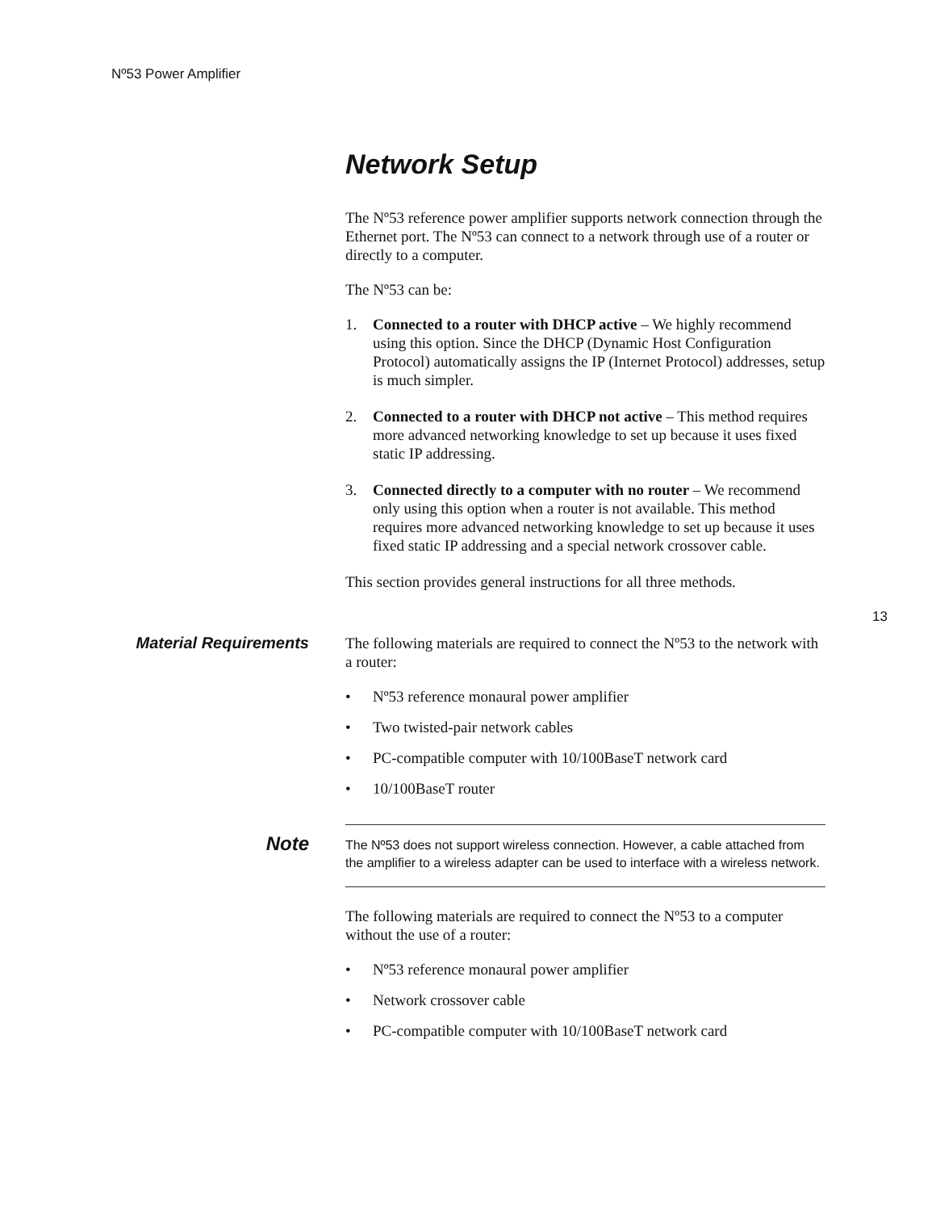Nº53 Power Amplifier
Network Setup
The Nº53 reference power amplifier supports network connection through the Ethernet port. The Nº53 can connect to a network through use of a router or directly to a computer.
The Nº53 can be:
1. Connected to a router with DHCP active – We highly recommend using this option. Since the DHCP (Dynamic Host Configuration Protocol) automatically assigns the IP (Internet Protocol) addresses, setup is much simpler.
2. Connected to a router with DHCP not active – This method requires more advanced networking knowledge to set up because it uses fixed static IP addressing.
3. Connected directly to a computer with no router – We recommend only using this option when a router is not available. This method requires more advanced networking knowledge to set up because it uses fixed static IP addressing and a special network crossover cable.
This section provides general instructions for all three methods.
13
Material Requirements The following materials are required to connect the Nº53 to the network with a router:
• Nº53 reference monaural power amplifier
• Two twisted-pair network cables
• PC-compatible computer with 10/100BaseT network card
• 10/100BaseT router
Note
The Nº53 does not support wireless connection. However, a cable attached from the amplifier to a wireless adapter can be used to interface with a wireless network.
The following materials are required to connect the Nº53 to a computer without the use of a router:
• Nº53 reference monaural power amplifier
• Network crossover cable
• PC-compatible computer with 10/100BaseT network card